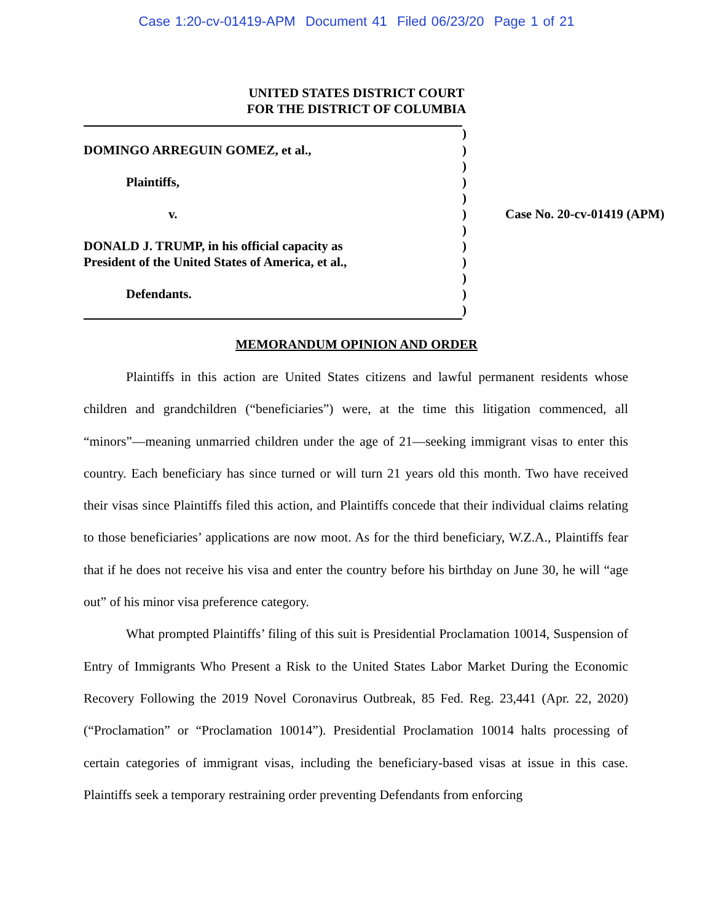Case 1:20-cv-01419-APM Document 41 Filed 06/23/20 Page 1 of 21
UNITED STATES DISTRICT COURT
FOR THE DISTRICT OF COLUMBIA
| | ) | |
| DOMINGO ARREGUIN GOMEZ, et al., | ) | |
| | ) | |
| Plaintiffs, | ) | |
| | ) | |
| v. | ) | Case No. 20-cv-01419 (APM) |
| | ) | |
| DONALD J. TRUMP, in his official capacity as | ) | |
| President of the United States of America, et al., | ) | |
| | ) | |
| Defendants. | ) | |
| | ) | |
MEMORANDUM OPINION AND ORDER
Plaintiffs in this action are United States citizens and lawful permanent residents whose children and grandchildren (“beneficiaries”) were, at the time this litigation commenced, all “minors”—meaning unmarried children under the age of 21—seeking immigrant visas to enter this country. Each beneficiary has since turned or will turn 21 years old this month. Two have received their visas since Plaintiffs filed this action, and Plaintiffs concede that their individual claims relating to those beneficiaries’ applications are now moot. As for the third beneficiary, W.Z.A., Plaintiffs fear that if he does not receive his visa and enter the country before his birthday on June 30, he will “age out” of his minor visa preference category.
What prompted Plaintiffs’ filing of this suit is Presidential Proclamation 10014, Suspension of Entry of Immigrants Who Present a Risk to the United States Labor Market During the Economic Recovery Following the 2019 Novel Coronavirus Outbreak, 85 Fed. Reg. 23,441 (Apr. 22, 2020) (“Proclamation” or “Proclamation 10014”). Presidential Proclamation 10014 halts processing of certain categories of immigrant visas, including the beneficiary-based visas at issue in this case. Plaintiffs seek a temporary restraining order preventing Defendants from enforcing